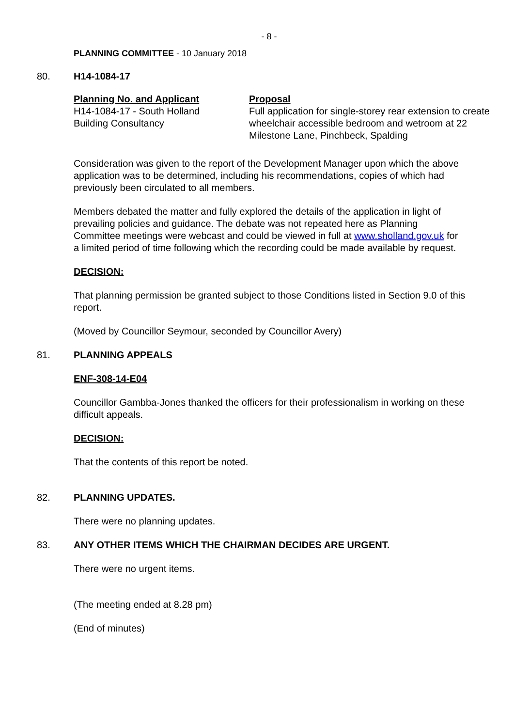- 8 -
PLANNING COMMITTEE - 10 January 2018
80. H14-1084-17
Planning No. and Applicant
H14-1084-17 - South Holland
Building Consultancy
Proposal
Full application for single-storey rear extension to create wheelchair accessible bedroom and wetroom at 22 Milestone Lane, Pinchbeck, Spalding
Consideration was given to the report of the Development Manager upon which the above application was to be determined, including his recommendations, copies of which had previously been circulated to all members.
Members debated the matter and fully explored the details of the application in light of prevailing policies and guidance. The debate was not repeated here as Planning Committee meetings were webcast and could be viewed in full at www.sholland.gov.uk for a limited period of time following which the recording could be made available by request.
DECISION:
That planning permission be granted subject to those Conditions listed in Section 9.0 of this report.
(Moved by Councillor Seymour, seconded by Councillor Avery)
81. PLANNING APPEALS
ENF-308-14-E04
Councillor Gambba-Jones thanked the officers for their professionalism in working on these difficult appeals.
DECISION:
That the contents of this report be noted.
82. PLANNING UPDATES.
There were no planning updates.
83. ANY OTHER ITEMS WHICH THE CHAIRMAN DECIDES ARE URGENT.
There were no urgent items.
(The meeting ended at 8.28 pm)
(End of minutes)